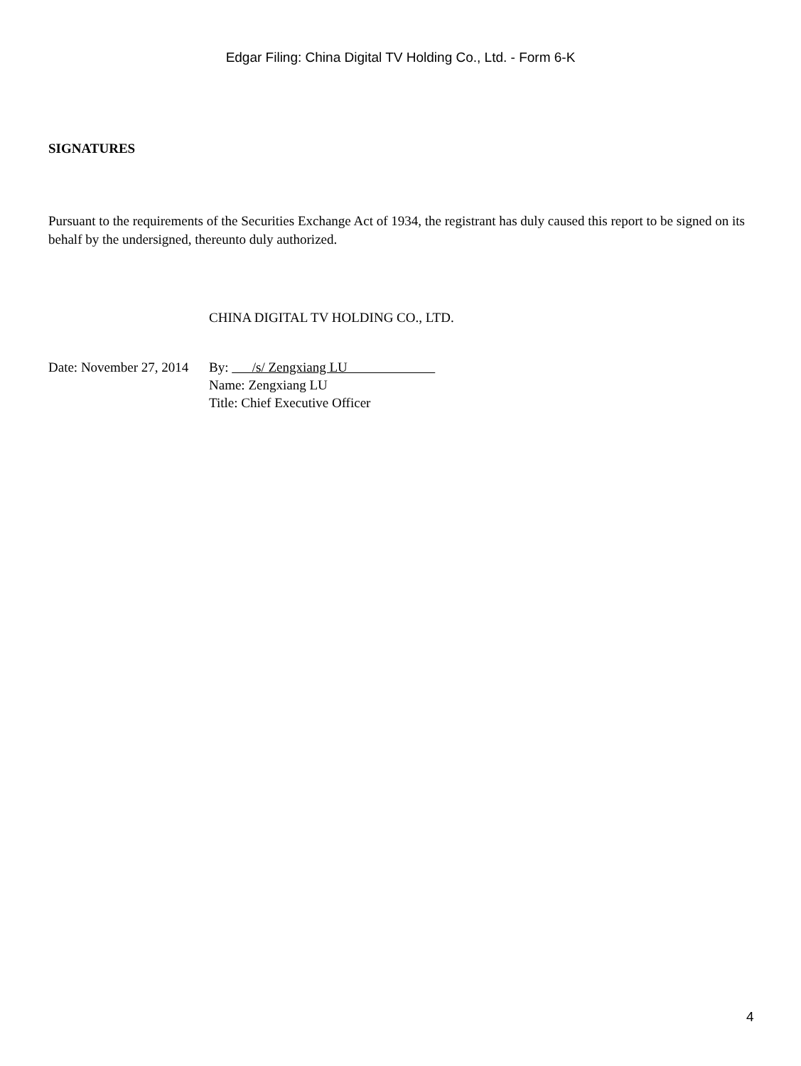Edgar Filing: China Digital TV Holding Co., Ltd. - Form 6-K
SIGNATURES
Pursuant to the requirements of the Securities Exchange Act of 1934, the registrant has duly caused this report to be signed on its behalf by the undersigned, thereunto duly authorized.
CHINA DIGITAL TV HOLDING CO., LTD.
| Date: November 27, 2014 | By: /s/ Zengxiang LU |
| | Name: Zengxiang LU |
| | Title: Chief Executive Officer |
4